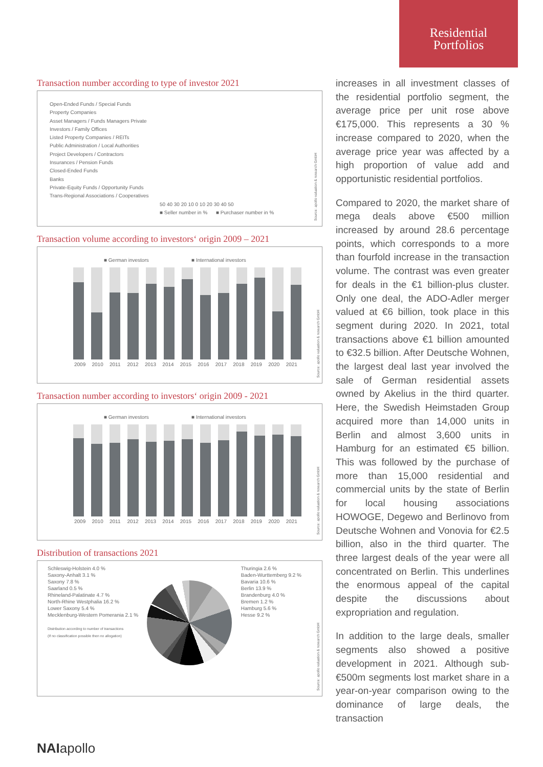Residential
Portfolios
Transaction number according to type of investor 2021
Open-Ended Funds / Special Funds
Property Companies
Asset Managers / Funds Managers Private
Investors / Family Offices
Listed Property Companies / REITs
Public Administration / Local Authorities
Project Developers / Contractors
Insurances / Pension Funds
Closed-Ended Funds
Banks
Private-Equity Funds / Opportunity Funds
Trans-Regional Associations / Cooperatives
50 40 30 20 10 0 10 20 30 40 50
■ Seller number in % ■ Purchaser number in %
Source: apollo valuation & research GmbH
Transaction volume according to investors‘ origin 2009 – 2021
■ German investors ■ International investors
2009 2010 2011 2012 2013 2014 2015 2016 2017 2018 2019 2020 2021
Source: apollo valuation & research GmbH
Transaction number according to investors‘ origin 2009 - 2021
■ German investors ■ International investors
2009 2010 2011 2012 2013 2014 2015 2016 2017 2018 2019 2020 2021
Source: apollo valuation & research GmbH
Distribution of transactions 2021
Schleswig-Holstein 4.0 %
Saxony-Anhalt 3.1 %
Saxony 7.8 %
Saarland 0.5 %
Rhineland-Palatinate 4.7 %
North-Rhine Westphalia 16.2 %
Lower Saxony 5.4 %
Mecklenburg-Western Pomerania 2.1 %
Distribution according to number of transactions
(If no classification possible then no allogation)
Thuringia 2.6 %
Baden-Wurttemberg 9.2 %
Bavaria 10.6 %
Berlin 13.9 %
Brandenburg 4.0 %
Bremen 1.2 %
Hamburg 5.6 %
Hesse 9.2 %
Source: apollo valuation & research GmbH
increases in all investment classes of the residential portfolio segment, the average price per unit rose above €175,000. This represents a 30 % increase compared to 2020, when the average price year was affected by a high proportion of value add and opportunistic residential portfolios.
Compared to 2020, the market share of mega deals above €500 million increased by around 28.6 percentage points, which corresponds to a more than fourfold increase in the transaction volume. The contrast was even greater for deals in the €1 billion-plus cluster. Only one deal, the ADO-Adler merger valued at €6 billion, took place in this segment during 2020. In 2021, total transactions above €1 billion amounted to €32.5 billion. After Deutsche Wohnen, the largest deal last year involved the sale of German residential assets owned by Akelius in the third quarter. Here, the Swedish Heimstaden Group acquired more than 14,000 units in Berlin and almost 3,600 units in Hamburg for an estimated €5 billion. This was followed by the purchase of more than 15,000 residential and commercial units by the state of Berlin for local housing associations HOWOGE, Degewo and Berlinovo from Deutsche Wohnen and Vonovia for €2.5 billion, also in the third quarter. The three largest deals of the year were all concentrated on Berlin. This underlines the enormous appeal of the capital despite the discussions about expropriation and regulation.
In addition to the large deals, smaller segments also showed a positive development in 2021. Although sub-€500m segments lost market share in a year-on-year comparison owing to the dominance of large deals, the transaction
NAIapollo